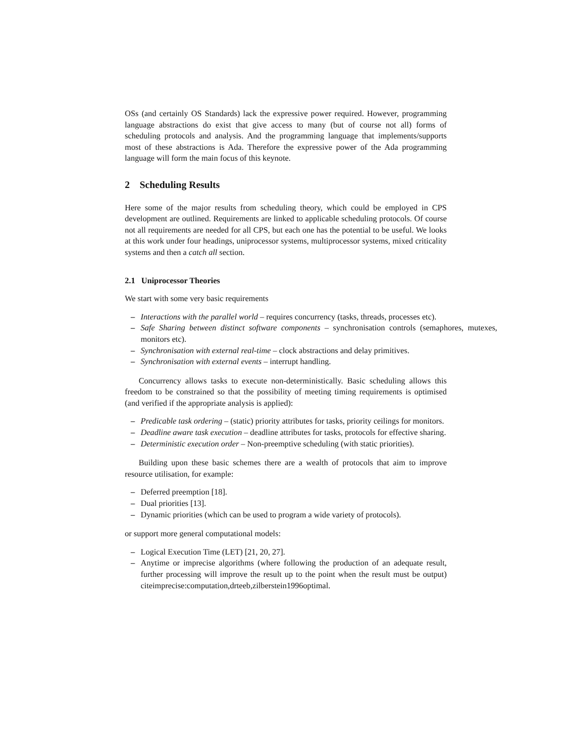OSs (and certainly OS Standards) lack the expressive power required. However, programming language abstractions do exist that give access to many (but of course not all) forms of scheduling protocols and analysis. And the programming language that implements/supports most of these abstractions is Ada. Therefore the expressive power of the Ada programming language will form the main focus of this keynote.
2 Scheduling Results
Here some of the major results from scheduling theory, which could be employed in CPS development are outlined. Requirements are linked to applicable scheduling protocols. Of course not all requirements are needed for all CPS, but each one has the potential to be useful. We looks at this work under four headings, uniprocessor systems, multiprocessor systems, mixed criticality systems and then a catch all section.
2.1 Uniprocessor Theories
We start with some very basic requirements
– Interactions with the parallel world – requires concurrency (tasks, threads, processes etc).
– Safe Sharing between distinct software components – synchronisation controls (semaphores, mutexes, monitors etc).
– Synchronisation with external real-time – clock abstractions and delay primitives.
– Synchronisation with external events – interrupt handling.
Concurrency allows tasks to execute non-deterministically. Basic scheduling allows this freedom to be constrained so that the possibility of meeting timing requirements is optimised (and verified if the appropriate analysis is applied):
– Predicable task ordering – (static) priority attributes for tasks, priority ceilings for monitors.
– Deadline aware task execution – deadline attributes for tasks, protocols for effective sharing.
– Deterministic execution order – Non-preemptive scheduling (with static priorities).
Building upon these basic schemes there are a wealth of protocols that aim to improve resource utilisation, for example:
– Deferred preemption [18].
– Dual priorities [13].
– Dynamic priorities (which can be used to program a wide variety of protocols).
or support more general computational models:
– Logical Execution Time (LET) [21, 20, 27].
– Anytime or imprecise algorithms (where following the production of an adequate result, further processing will improve the result up to the point when the result must be output) citeimprecise:computation,drteeb,zilberstein1996optimal.